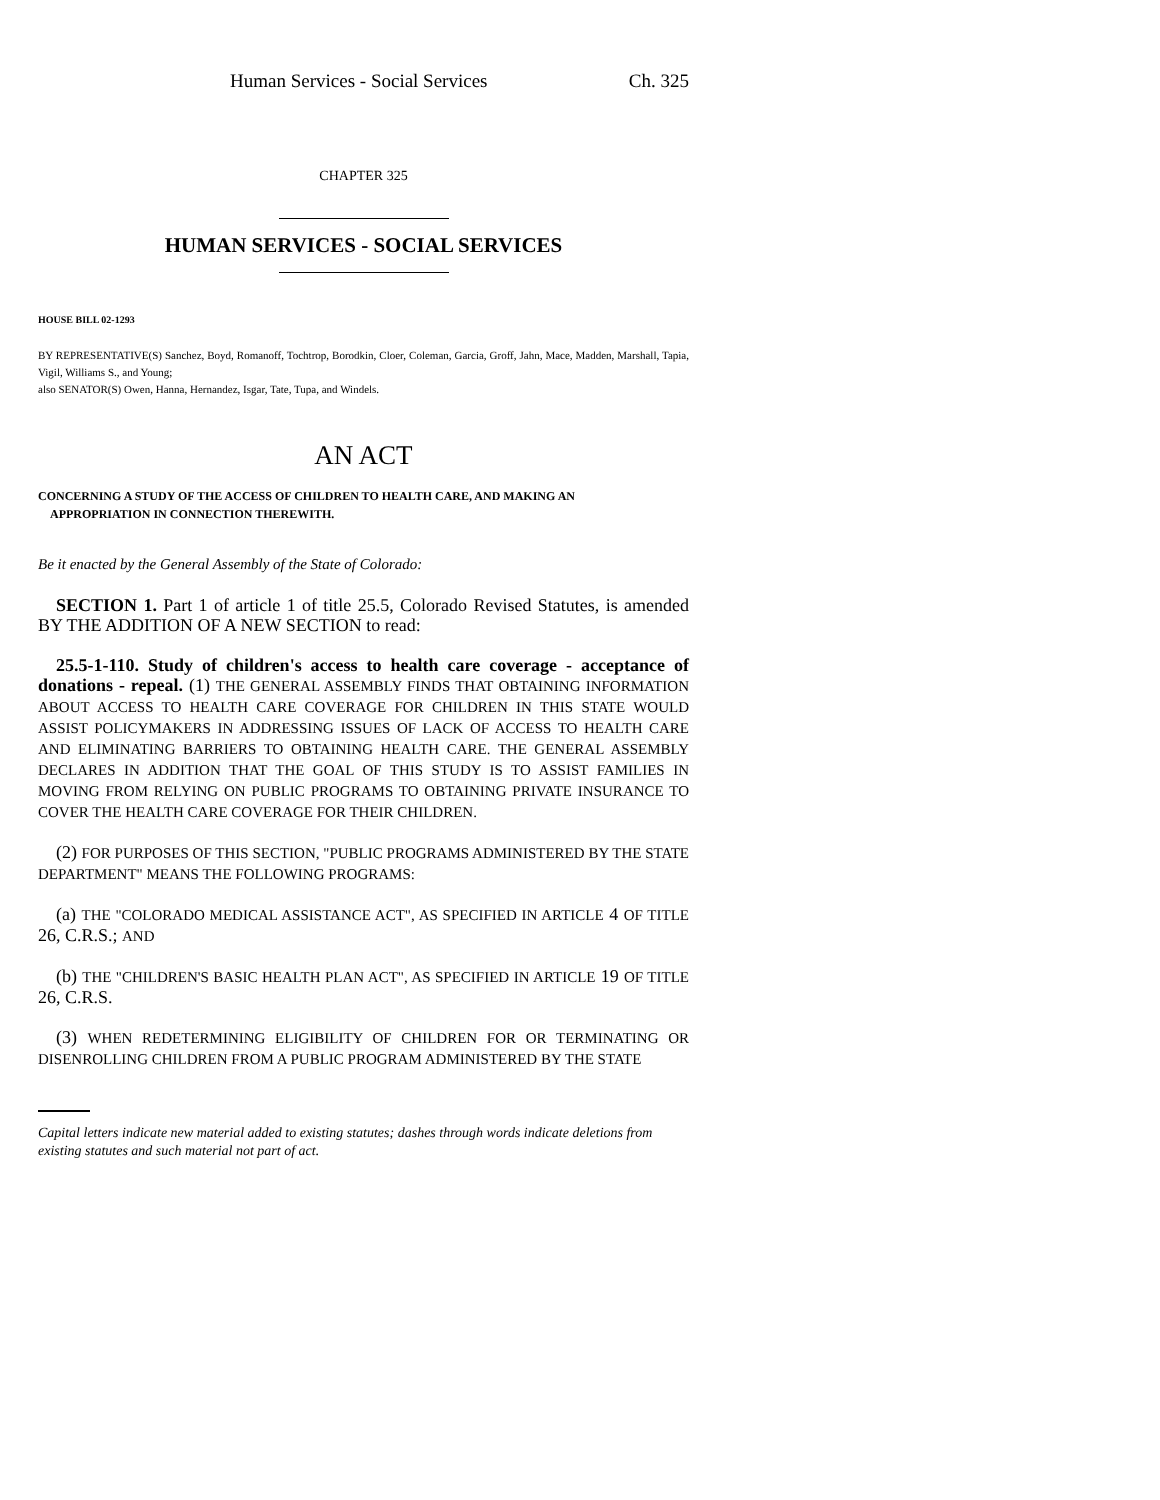Human Services - Social Services Ch. 325
CHAPTER 325
HUMAN SERVICES - SOCIAL SERVICES
HOUSE BILL 02-1293
BY REPRESENTATIVE(S) Sanchez, Boyd, Romanoff, Tochtrop, Borodkin, Cloer, Coleman, Garcia, Groff, Jahn, Mace, Madden, Marshall, Tapia, Vigil, Williams S., and Young;
also SENATOR(S) Owen, Hanna, Hernandez, Isgar, Tate, Tupa, and Windels.
AN ACT
CONCERNING A STUDY OF THE ACCESS OF CHILDREN TO HEALTH CARE, AND MAKING AN
APPROPRIATION IN CONNECTION THEREWITH.
Be it enacted by the General Assembly of the State of Colorado:
SECTION 1. Part 1 of article 1 of title 25.5, Colorado Revised Statutes, is amended BY THE ADDITION OF A NEW SECTION to read:
25.5-1-110. Study of children's access to health care coverage - acceptance of donations - repeal. (1) THE GENERAL ASSEMBLY FINDS THAT OBTAINING INFORMATION ABOUT ACCESS TO HEALTH CARE COVERAGE FOR CHILDREN IN THIS STATE WOULD ASSIST POLICYMAKERS IN ADDRESSING ISSUES OF LACK OF ACCESS TO HEALTH CARE AND ELIMINATING BARRIERS TO OBTAINING HEALTH CARE. THE GENERAL ASSEMBLY DECLARES IN ADDITION THAT THE GOAL OF THIS STUDY IS TO ASSIST FAMILIES IN MOVING FROM RELYING ON PUBLIC PROGRAMS TO OBTAINING PRIVATE INSURANCE TO COVER THE HEALTH CARE COVERAGE FOR THEIR CHILDREN.
(2) FOR PURPOSES OF THIS SECTION, "PUBLIC PROGRAMS ADMINISTERED BY THE STATE DEPARTMENT" MEANS THE FOLLOWING PROGRAMS:
(a) THE "COLORADO MEDICAL ASSISTANCE ACT", AS SPECIFIED IN ARTICLE 4 OF TITLE 26, C.R.S.; AND
(b) THE "CHILDREN'S BASIC HEALTH PLAN ACT", AS SPECIFIED IN ARTICLE 19 OF TITLE 26, C.R.S.
(3) WHEN REDETERMINING ELIGIBILITY OF CHILDREN FOR OR TERMINATING OR DISENROLLING CHILDREN FROM A PUBLIC PROGRAM ADMINISTERED BY THE STATE
Capital letters indicate new material added to existing statutes; dashes through words indicate deletions from existing statutes and such material not part of act.